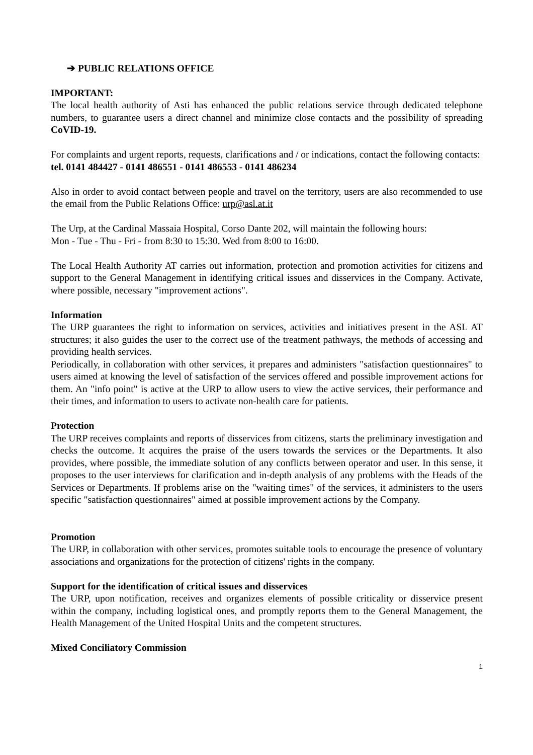➔ PUBLIC RELATIONS OFFICE
IMPORTANT:
The local health authority of Asti has enhanced the public relations service through dedicated telephone numbers, to guarantee users a direct channel and minimize close contacts and the possibility of spreading CoVID-19.
For complaints and urgent reports, requests, clarifications and / or indications, contact the following contacts:
tel. 0141 484427 - 0141 486551 - 0141 486553 - 0141 486234
Also in order to avoid contact between people and travel on the territory, users are also recommended to use the email from the Public Relations Office: urp@asl.at.it
The Urp, at the Cardinal Massaia Hospital, Corso Dante 202, will maintain the following hours:
Mon - Tue - Thu - Fri - from 8:30 to 15:30. Wed from 8:00 to 16:00.
The Local Health Authority AT carries out information, protection and promotion activities for citizens and support to the General Management in identifying critical issues and disservices in the Company. Activate, where possible, necessary "improvement actions".
Information
The URP guarantees the right to information on services, activities and initiatives present in the ASL AT structures; it also guides the user to the correct use of the treatment pathways, the methods of accessing and providing health services.
Periodically, in collaboration with other services, it prepares and administers "satisfaction questionnaires" to users aimed at knowing the level of satisfaction of the services offered and possible improvement actions for them. An "info point" is active at the URP to allow users to view the active services, their performance and their times, and information to users to activate non-health care for patients.
Protection
The URP receives complaints and reports of disservices from citizens, starts the preliminary investigation and checks the outcome. It acquires the praise of the users towards the services or the Departments. It also provides, where possible, the immediate solution of any conflicts between operator and user. In this sense, it proposes to the user interviews for clarification and in-depth analysis of any problems with the Heads of the Services or Departments. If problems arise on the "waiting times" of the services, it administers to the users specific "satisfaction questionnaires" aimed at possible improvement actions by the Company.
Promotion
The URP, in collaboration with other services, promotes suitable tools to encourage the presence of voluntary associations and organizations for the protection of citizens' rights in the company.
Support for the identification of critical issues and disservices
The URP, upon notification, receives and organizes elements of possible criticality or disservice present within the company, including logistical ones, and promptly reports them to the General Management, the Health Management of the United Hospital Units and the competent structures.
Mixed Conciliatory Commission
1